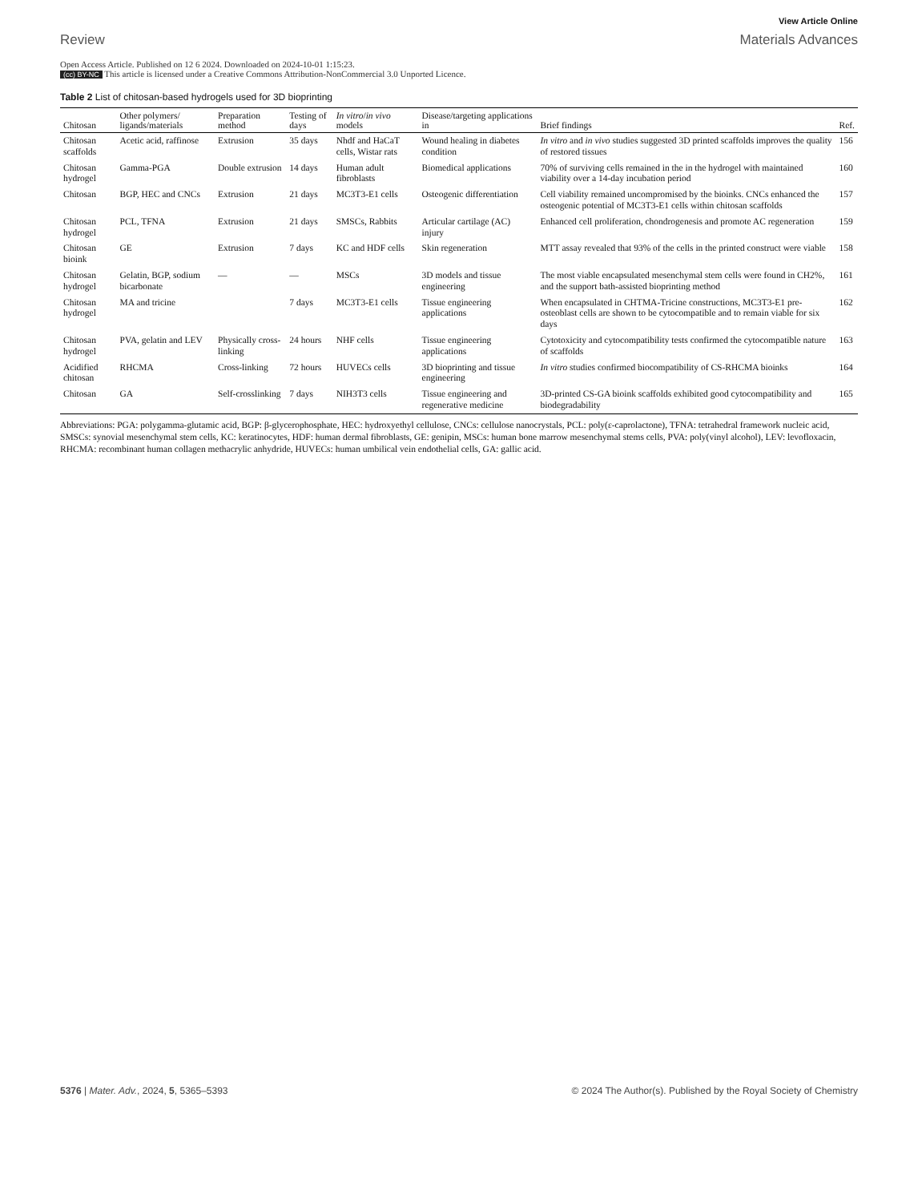View Article Online
Review Materials Advances
Open Access Article. Published on 12 6 2024. Downloaded on 2024-10-01 1:15:23.
(cc) BY-NC This article is licensed under a Creative Commons Attribution-NonCommercial 3.0 Unported Licence.
Table 2 List of chitosan-based hydrogels used for 3D bioprinting
| Chitosan | Other polymers/ ligands/materials | Preparation method | Testing of days | In vitro / in vivo models | Disease/targeting applications in | Brief findings | Ref. |
| --- | --- | --- | --- | --- | --- | --- | --- |
| Chitosan scaffolds | Acetic acid, raffinose | Extrusion | 35 days | Nhdf and HaCaT cells, Wistar rats | Wound healing in diabetes condition | In vitro and in vivo studies suggested 3D printed scaffolds improves the quality of restored tissues | 156 |
| Chitosan hydrogel | Gamma-PGA | Double extrusion | 14 days | Human adult fibroblasts | Biomedical applications | 70% of surviving cells remained in the in the hydrogel with maintained viability over a 14-day incubation period | 160 |
| Chitosan | BGP, HEC and CNCs | Extrusion | 21 days | MC3T3-E1 cells | Osteogenic differentiation | Cell viability remained uncompromised by the bioinks. CNCs enhanced the osteogenic potential of MC3T3-E1 cells within chitosan scaffolds | 157 |
| Chitosan hydrogel | PCL, TFNA | Extrusion | 21 days | SMSCs, Rabbits | Articular cartilage (AC) injury | Enhanced cell proliferation, chondrogenesis and promote AC regeneration | 159 |
| Chitosan bioink | GE | Extrusion | 7 days | KC and HDF cells | Skin regeneration | MTT assay revealed that 93% of the cells in the printed construct were viable | 158 |
| Chitosan hydrogel | Gelatin, BGP, sodium bicarbonate | — | — | MSCs | 3D models and tissue engineering | The most viable encapsulated mesenchymal stem cells were found in CH2%, and the support bath-assisted bioprinting method | 161 |
| Chitosan hydrogel | MA and tricine | | 7 days | MC3T3-E1 cells | Tissue engineering applications | When encapsulated in CHTMA-Tricine constructions, MC3T3-E1 pre-osteoblast cells are shown to be cytocompatible and to remain viable for six days | 162 |
| Chitosan hydrogel | PVA, gelatin and LEV | Physically cross-linking | 24 hours | NHF cells | Tissue engineering applications | Cytotoxicity and cytocompatibility tests confirmed the cytocompatible nature of scaffolds | 163 |
| Acidified chitosan | RHCMA | Cross-linking | 72 hours | HUVECs cells | 3D bioprinting and tissue engineering | In vitro studies confirmed biocompatibility of CS-RHCMA bioinks | 164 |
| Chitosan | GA | Self-crosslinking | 7 days | NIH3T3 cells | Tissue engineering and regenerative medicine | 3D-printed CS-GA bioink scaffolds exhibited good cytocompatibility and biodegradability | 165 |
Abbreviations: PGA: polygamma-glutamic acid, BGP: β-glycerophosphate, HEC: hydroxyethyl cellulose, CNCs: cellulose nanocrystals, PCL: poly(ε-caprolactone), TFNA: tetrahedral framework nucleic acid, SMSCs: synovial mesenchymal stem cells, KC: keratinocytes, HDF: human dermal fibroblasts, GE: genipin, MSCs: human bone marrow mesenchymal stems cells, PVA: poly(vinyl alcohol), LEV: levofloxacin, RHCMA: recombinant human collagen methacrylic anhydride, HUVECs: human umbilical vein endothelial cells, GA: gallic acid.
5376 | Mater. Adv., 2024, 5, 5365–5393
© 2024 The Author(s). Published by the Royal Society of Chemistry